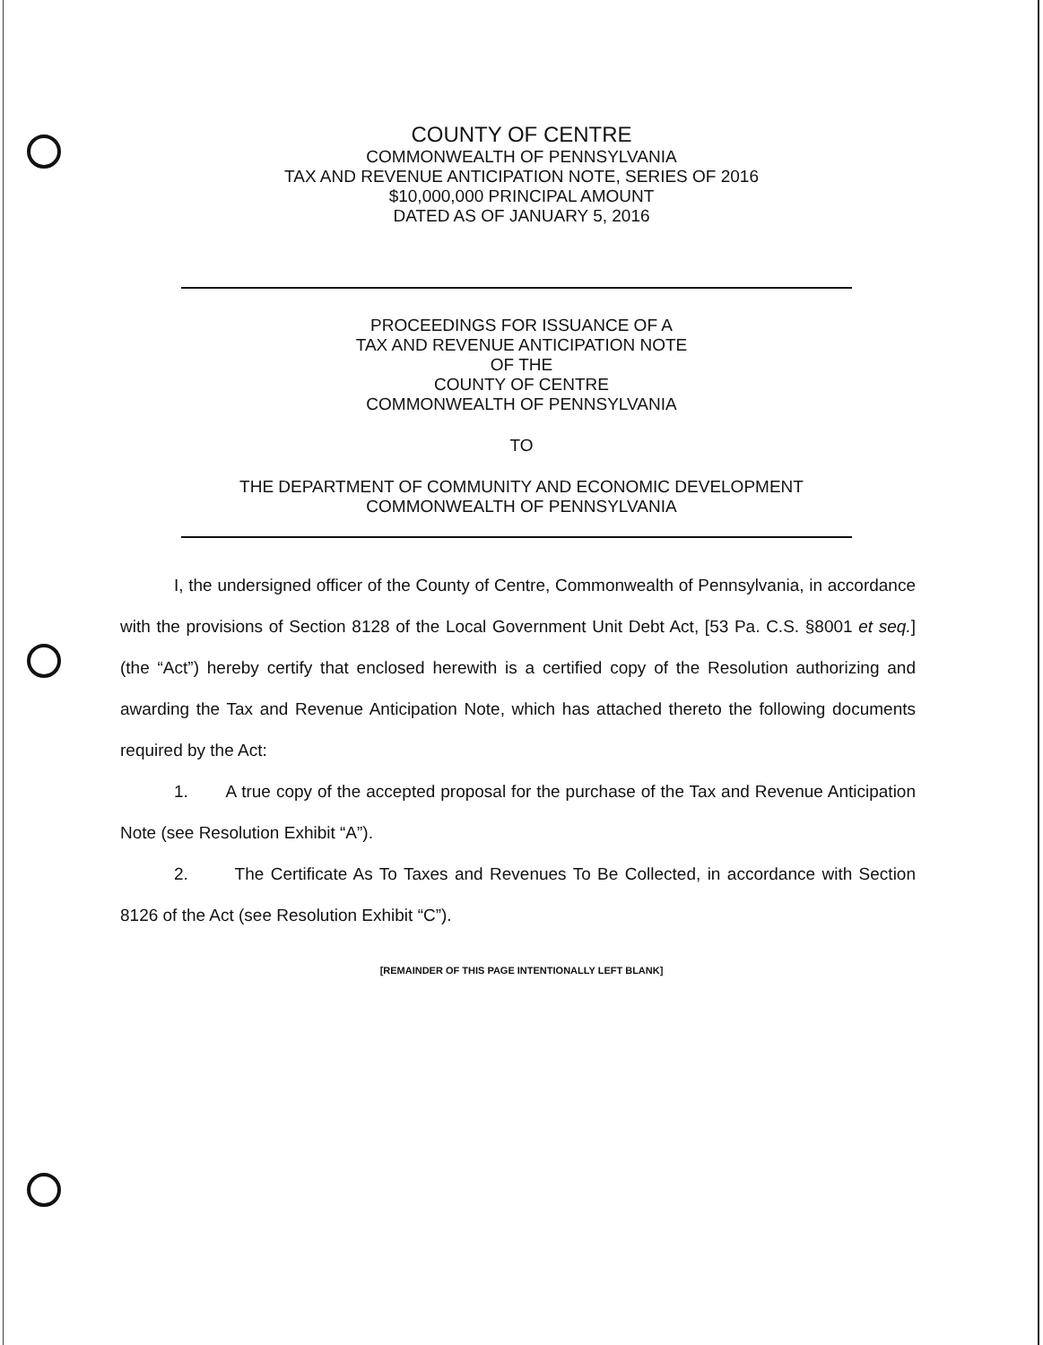COUNTY OF CENTRE
COMMONWEALTH OF PENNSYLVANIA
TAX AND REVENUE ANTICIPATION NOTE, SERIES OF 2016
$10,000,000 PRINCIPAL AMOUNT
DATED AS OF JANUARY 5, 2016
PROCEEDINGS FOR ISSUANCE OF A
TAX AND REVENUE ANTICIPATION NOTE
OF THE
COUNTY OF CENTRE
COMMONWEALTH OF PENNSYLVANIA
TO
THE DEPARTMENT OF COMMUNITY AND ECONOMIC DEVELOPMENT
COMMONWEALTH OF PENNSYLVANIA
I, the undersigned officer of the County of Centre, Commonwealth of Pennsylvania, in accordance with the provisions of Section 8128 of the Local Government Unit Debt Act, [53 Pa. C.S. §8001 et seq.] (the “Act”) hereby certify that enclosed herewith is a certified copy of the Resolution authorizing and awarding the Tax and Revenue Anticipation Note, which has attached thereto the following documents required by the Act:
1. A true copy of the accepted proposal for the purchase of the Tax and Revenue Anticipation Note (see Resolution Exhibit “A”).
2. The Certificate As To Taxes and Revenues To Be Collected, in accordance with Section 8126 of the Act (see Resolution Exhibit “C”).
[REMAINDER OF THIS PAGE INTENTIONALLY LEFT BLANK]